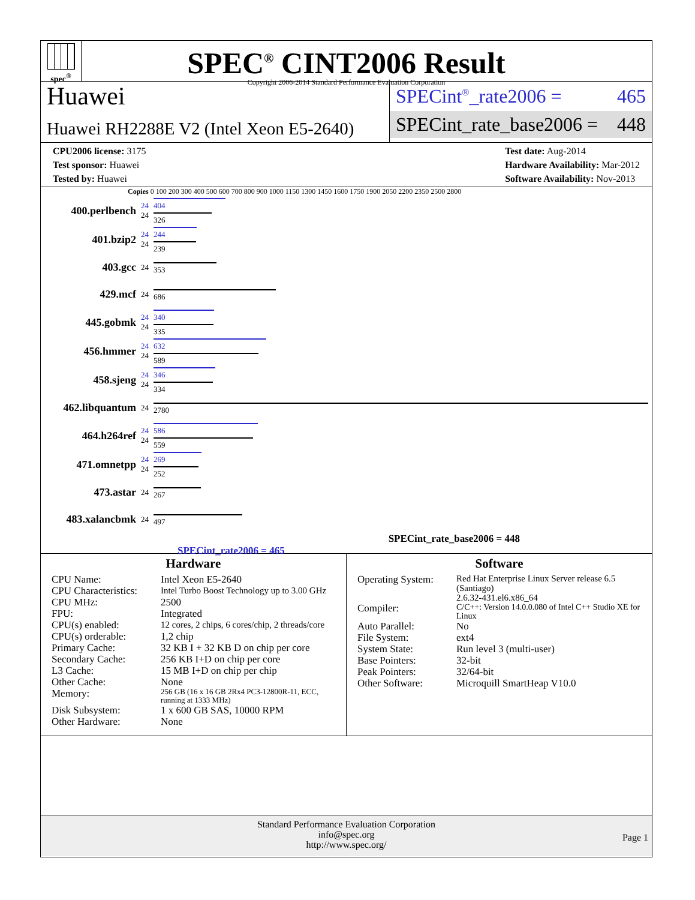spec<sup>®</sup>
SPEC<sup>®</sup> CINT2006 Result
Copyright 2006-2014 Standard Performance Evaluation Corporation
Huawei
Huawei RH2288E V2 (Intel Xeon E5-2640)
SPECint<sup>®</sup>_rate2006 = 465
SPECint_rate_base2006 = 448
CPU2006 license: 3175
Test sponsor: Huawei
Tested by: Huawei
Test date: Aug-2014
Hardware Availability: Mar-2012
Software Availability: Nov-2013
Copies 0 100 200 300 400 500 600 700 800 900 1000 1150 1300 1450 1600 1750 1900 2050 2200 2350 2500 2800
| 400.perlbench | 24 24 | 404 326 |
| 401.bzip2 | 24 24 | 244 239 |
| 403.gcc | 24 | 353 |
| 429.mcf | 24 | 686 |
| 445.gobmk | 24 24 | 340 335 |
| 456.hmmer | 24 24 | 632 589 |
| 458.sjeng | 24 24 | 346 334 |
| 462.libquantum | 24 | 2780 |
| 464.h264ref | 24 24 | 586 559 |
| 471.omnetpp | 24 24 | 269 252 |
| 473.astar | 24 | 267 |
| 483.xalancbmk | 24 | 497 |
SPECint_rate_base2006 = 448
SPECint_rate2006 = 465
Hardware
| CPU Name: | Intel Xeon E5-2640 |
| CPU Characteristics: | Intel Turbo Boost Technology up to 3.00 GHz |
| CPU MHz: | 2500 |
| FPU: | Integrated |
| CPU(s) enabled: | 12 cores, 2 chips, 6 cores/chip, 2 threads/core |
| CPU(s) orderable: | 1,2 chip |
| Primary Cache: | 32 KB I + 32 KB D on chip per core |
| Secondary Cache: | 256 KB I+D on chip per core |
| L3 Cache: | 15 MB I+D on chip per chip |
| Other Cache: | None |
| Memory: | 256 GB (16 x 16 GB 2Rx4 PC3-12800R-11, ECC, running at 1333 MHz) |
| Disk Subsystem: | 1 x 600 GB SAS, 10000 RPM |
| Other Hardware: | None |
Software
| Operating System: | Red Hat Enterprise Linux Server release 6.5 (Santiago) 2.6.32-431.el6.x86_64 |
| Compiler: | C/C++: Version 14.0.0.080 of Intel C++ Studio XE for Linux |
| Auto Parallel: | No |
| File System: | ext4 |
| System State: | Run level 3 (multi-user) |
| Base Pointers: | 32-bit |
| Peak Pointers: | 32/64-bit |
| Other Software: | Microquill SmartHeap V10.0 |
Standard Performance Evaluation Corporation
info@spec.org
http://www.spec.org/
Page 1